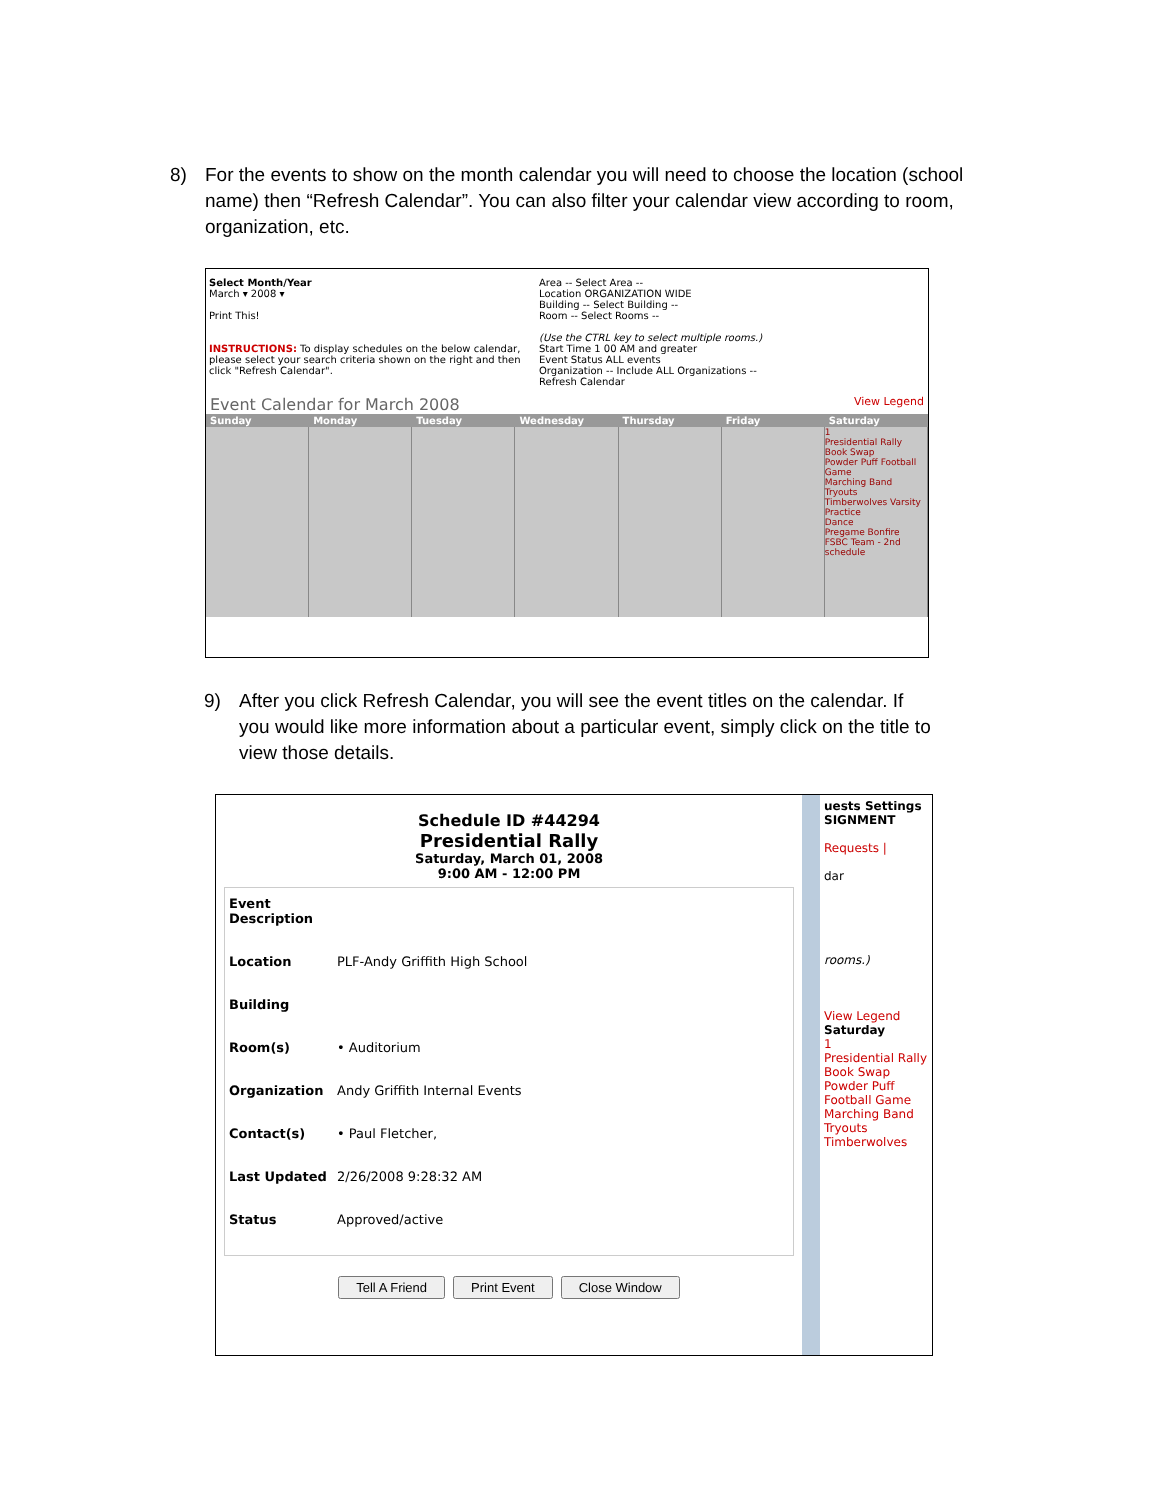8) For the events to show on the month calendar you will need to choose the location (school name) then “Refresh Calendar”. You can also filter your calendar view according to room, organization, etc.
Select Month/Year
March ▾ 2008 ▾
Print This!
INSTRUCTIONS: To display schedules on the below calendar, please select your search criteria shown on the right and then click "Refresh Calendar".
Area -- Select Area --
Location ORGANIZATION WIDE
Building -- Select Building --
Room -- Select Rooms --
(Use the CTRL key to select multiple rooms.)
Start Time 1 00 AM and greater
Event Status ALL events
Organization -- Include ALL Organizations --
Refresh Calendar
Event Calendar for March 2008 View Legend
Sunday Monday Tuesday Wednesday Thursday Friday Saturday
1
Presidential Rally
Book Swap
Powder Puff Football Game
Marching Band Tryouts
Timberwolves Varsity Practice
Dance
Pregame Bonfire
FSBC Team - 2nd schedule
9) After you click Refresh Calendar, you will see the event titles on the calendar. If you would like more information about a particular event, simply click on the title to view those details.
Schedule ID #44294
Presidential Rally
Saturday, March 01, 2008
9:00 AM - 12:00 PM
Event Description
Location PLF-Andy Griffith High School
Building
Room(s) • Auditorium
Organization Andy Griffith Internal Events
Contact(s) • Paul Fletcher,
Last Updated 2/26/2008 9:28:32 AM
Status Approved/active
Tell A Friend Print Event Close Window
uests Settings
SIGNMENT
Requests |
dar
rooms.)
View Legend
Saturday
1
Presidential Rally
Book Swap
Powder Puff Football Game
Marching Band Tryouts
Timberwolves